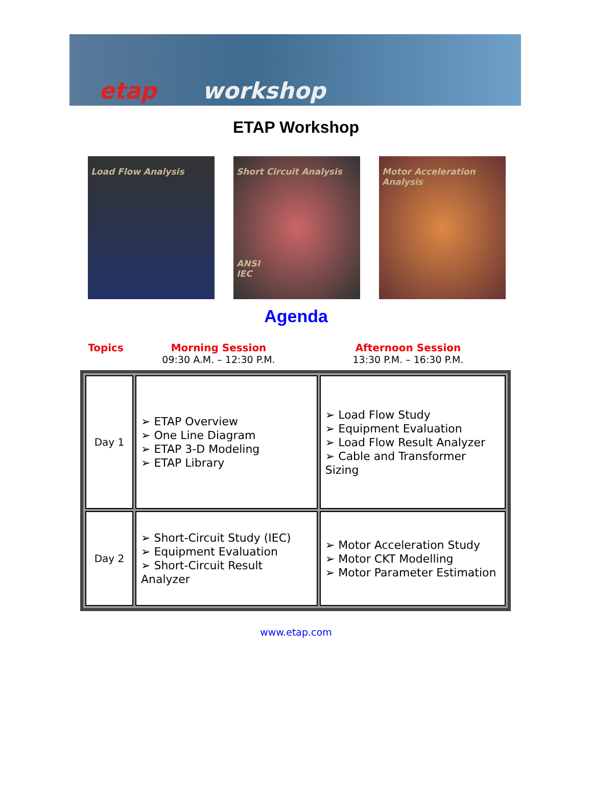etap workshop
ETAP Workshop
Load Flow Analysis Short Circuit Analysis
ANSI
IEC
Motor Acceleration Analysis
Agenda
Topics Morning Session
09:30 A.M. – 12:30 P.M.
Afternoon Session
13:30 P.M. – 16:30 P.M.
| Day 1 | ➢ ETAP Overview ➢ One Line Diagram ➢ ETAP 3-D Modeling ➢ ETAP Library | ➢ Load Flow Study ➢ Equipment Evaluation ➢ Load Flow Result Analyzer ➢ Cable and Transformer Sizing |
| Day 2 | ➢ Short-Circuit Study (IEC) ➢ Equipment Evaluation ➢ Short-Circuit Result Analyzer | ➢ Motor Acceleration Study ➢ Motor CKT Modelling ➢ Motor Parameter Estimation |
www.etap.com